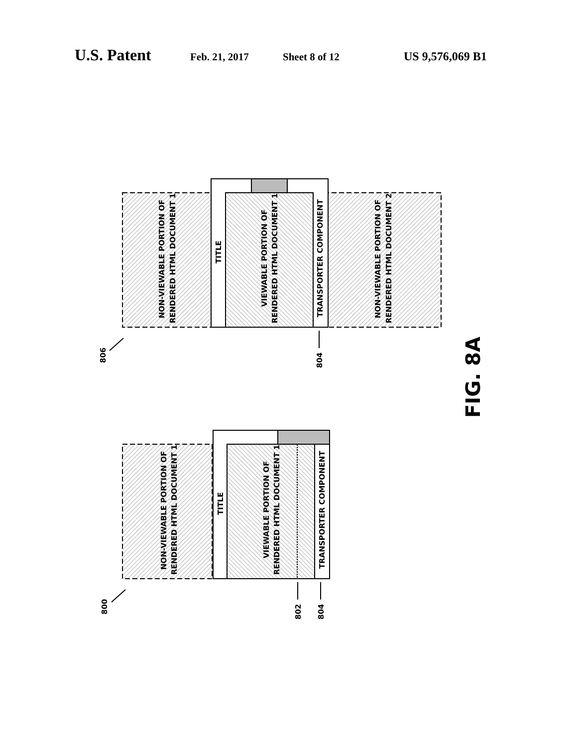U.S. Patent Feb. 21, 2017 Sheet 8 of 12 US 9,576,069 B1
NON-VIEWABLE PORTION OF
RENDERED HTML DOCUMENT 1
TITLE
VIEWABLE PORTION OF
RENDERED HTML DOCUMENT 1
TRANSPORTER COMPONENT
NON-VIEWABLE PORTION OF
RENDERED HTML DOCUMENT 2
NON-VIEWABLE PORTION OF
RENDERED HTML DOCUMENT 1
TITLE
VIEWABLE PORTION OF
RENDERED HTML DOCUMENT 1
TRANSPORTER COMPONENT
806
804
800
802
804
FIG. 8A